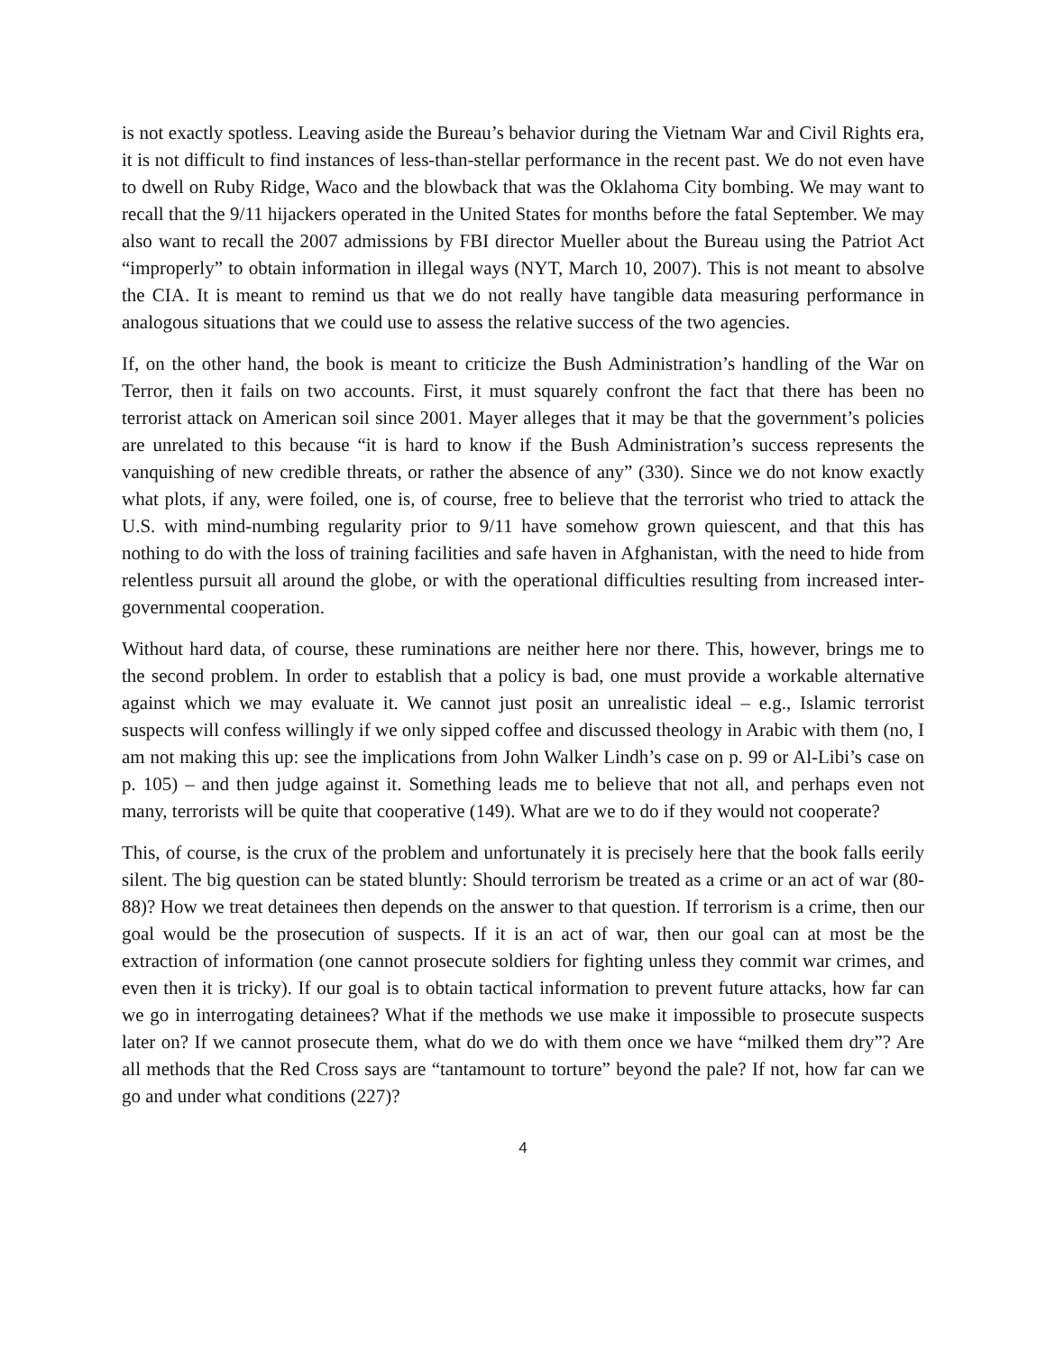is not exactly spotless. Leaving aside the Bureau’s behavior during the Vietnam War and Civil Rights era, it is not difficult to find instances of less-than-stellar performance in the recent past. We do not even have to dwell on Ruby Ridge, Waco and the blowback that was the Oklahoma City bombing. We may want to recall that the 9/11 hijackers operated in the United States for months before the fatal September. We may also want to recall the 2007 admissions by FBI director Mueller about the Bureau using the Patriot Act “improperly” to obtain information in illegal ways (NYT, March 10, 2007). This is not meant to absolve the CIA. It is meant to remind us that we do not really have tangible data measuring performance in analogous situations that we could use to assess the relative success of the two agencies.
If, on the other hand, the book is meant to criticize the Bush Administration’s handling of the War on Terror, then it fails on two accounts. First, it must squarely confront the fact that there has been no terrorist attack on American soil since 2001. Mayer alleges that it may be that the government’s policies are unrelated to this because “it is hard to know if the Bush Administration’s success represents the vanquishing of new credible threats, or rather the absence of any” (330). Since we do not know exactly what plots, if any, were foiled, one is, of course, free to believe that the terrorist who tried to attack the U.S. with mind-numbing regularity prior to 9/11 have somehow grown quiescent, and that this has nothing to do with the loss of training facilities and safe haven in Afghanistan, with the need to hide from relentless pursuit all around the globe, or with the operational difficulties resulting from increased inter-governmental cooperation.
Without hard data, of course, these ruminations are neither here nor there. This, however, brings me to the second problem. In order to establish that a policy is bad, one must provide a workable alternative against which we may evaluate it. We cannot just posit an unrealistic ideal – e.g., Islamic terrorist suspects will confess willingly if we only sipped coffee and discussed theology in Arabic with them (no, I am not making this up: see the implications from John Walker Lindh’s case on p. 99 or Al-Libi’s case on p. 105) – and then judge against it. Something leads me to believe that not all, and perhaps even not many, terrorists will be quite that cooperative (149). What are we to do if they would not cooperate?
This, of course, is the crux of the problem and unfortunately it is precisely here that the book falls eerily silent. The big question can be stated bluntly: Should terrorism be treated as a crime or an act of war (80-88)? How we treat detainees then depends on the answer to that question. If terrorism is a crime, then our goal would be the prosecution of suspects. If it is an act of war, then our goal can at most be the extraction of information (one cannot prosecute soldiers for fighting unless they commit war crimes, and even then it is tricky). If our goal is to obtain tactical information to prevent future attacks, how far can we go in interrogating detainees? What if the methods we use make it impossible to prosecute suspects later on? If we cannot prosecute them, what do we do with them once we have “milked them dry”? Are all methods that the Red Cross says are “tantamount to torture” beyond the pale? If not, how far can we go and under what conditions (227)?
4